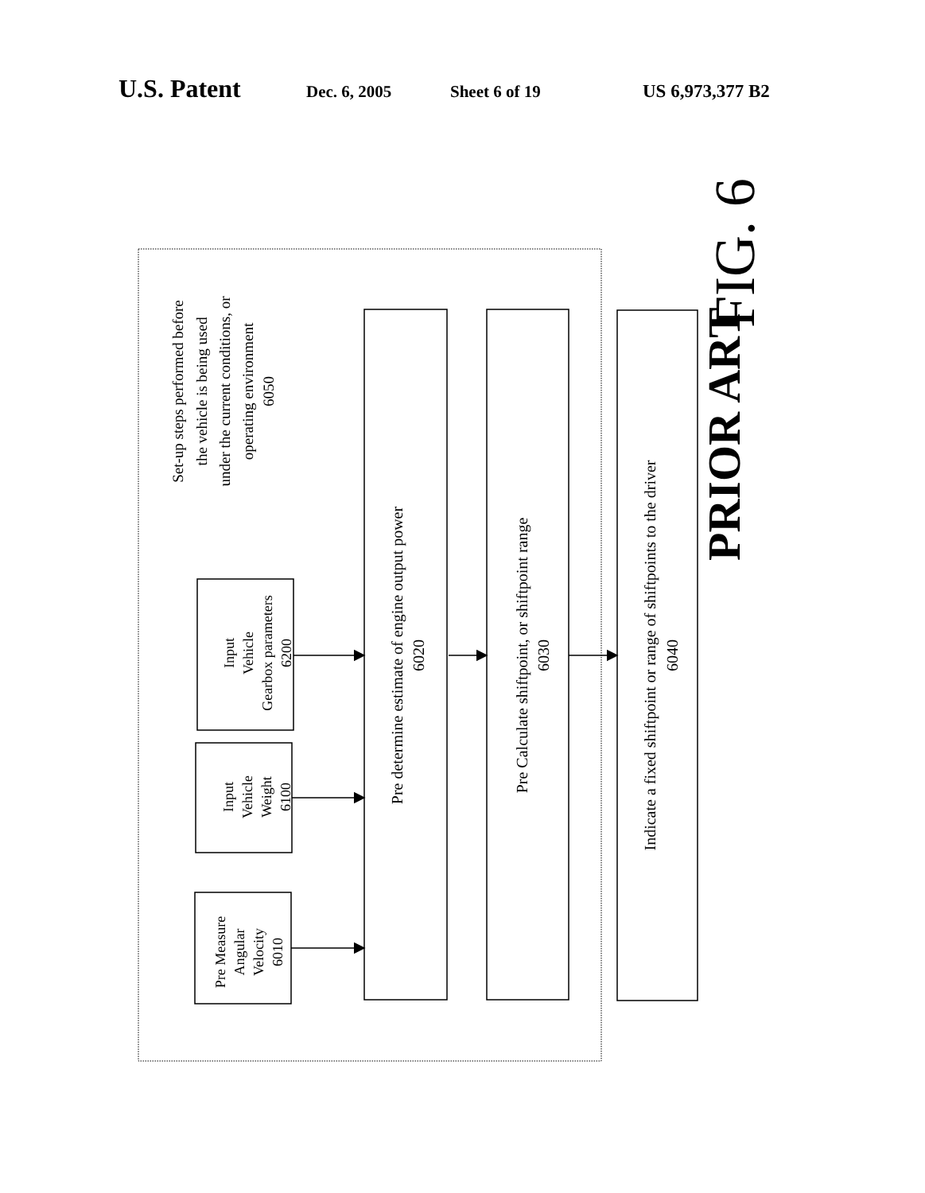U.S. Patent
Dec. 6, 2005
Sheet 6 of 19
US 6,973,377 B2
Set-up steps performed before
the vehicle is being used
under the current conditions, or
operating environment
6050
Input
Vehicle
Gearbox parameters
6200
Input
Vehicle
Weight
6100
Pre Measure
Angular
Velocity
6010
Pre determine estimate of engine output power
6020
Pre Calculate shiftpoint, or shiftpoint range
6030
Indicate a fixed shiftpoint or range of shiftpoints to the driver
6040
PRIOR ART
FIG. 6